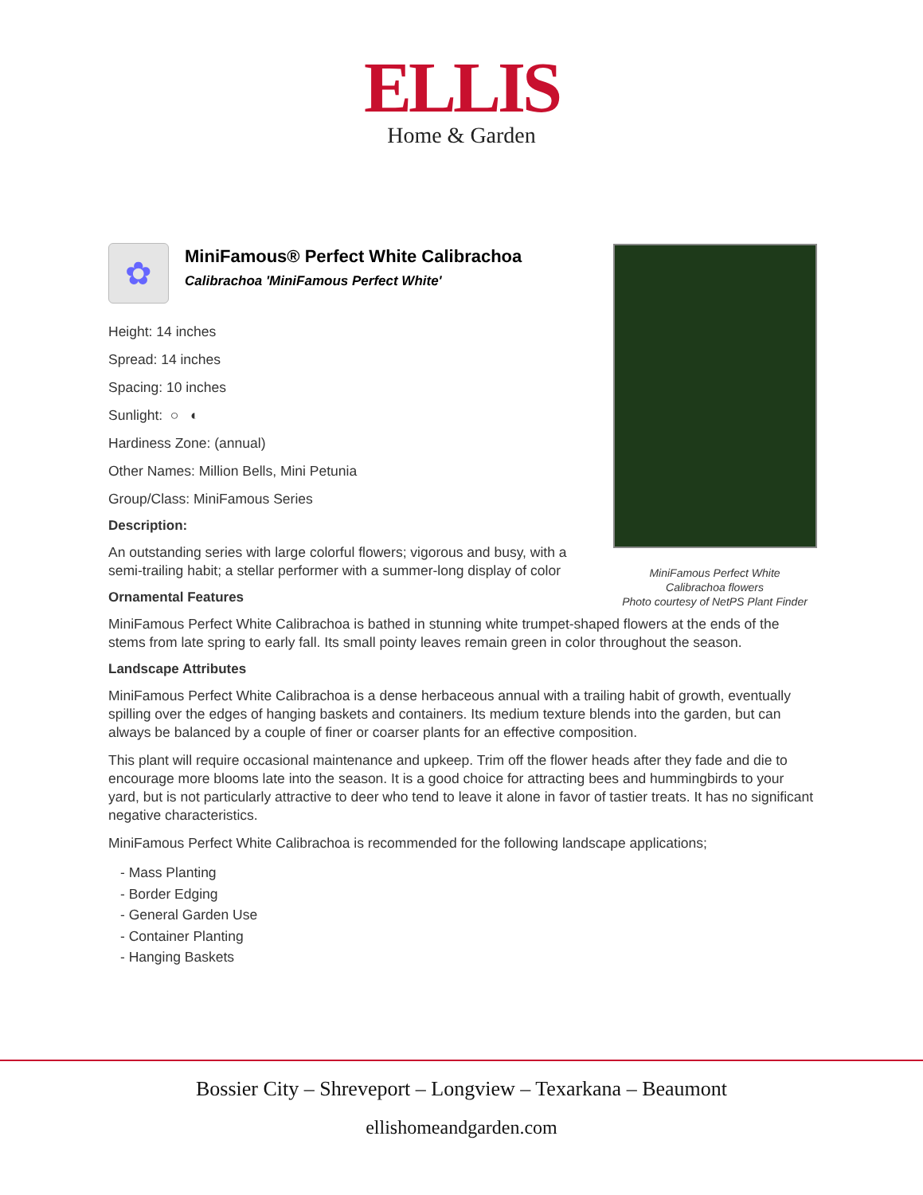ELLIS
Home & Garden
✿
MiniFamous® Perfect White Calibrachoa
Calibrachoa 'MiniFamous Perfect White'
Height: 14 inches
Spread: 14 inches
Spacing: 10 inches
Sunlight: ○ ◐
Hardiness Zone: (annual)
Other Names: Million Bells, Mini Petunia
Group/Class: MiniFamous Series
Description:
An outstanding series with large colorful flowers; vigorous and busy, with a semi-trailing habit; a stellar performer with a summer-long display of color
Ornamental Features
MiniFamous Perfect White Calibrachoa is bathed in stunning white trumpet-shaped flowers at the ends of the stems from late spring to early fall. Its small pointy leaves remain green in color throughout the season.
Landscape Attributes
MiniFamous Perfect White Calibrachoa is a dense herbaceous annual with a trailing habit of growth, eventually spilling over the edges of hanging baskets and containers. Its medium texture blends into the garden, but can always be balanced by a couple of finer or coarser plants for an effective composition.
This plant will require occasional maintenance and upkeep. Trim off the flower heads after they fade and die to encourage more blooms late into the season. It is a good choice for attracting bees and hummingbirds to your yard, but is not particularly attractive to deer who tend to leave it alone in favor of tastier treats. It has no significant negative characteristics.
MiniFamous Perfect White Calibrachoa is recommended for the following landscape applications;
- Mass Planting
- Border Edging
- General Garden Use
- Container Planting
- Hanging Baskets
MiniFamous Perfect White
Calibrachoa flowers
Photo courtesy of NetPS Plant Finder
Bossier City – Shreveport – Longview – Texarkana – Beaumont
ellishomeandgarden.com